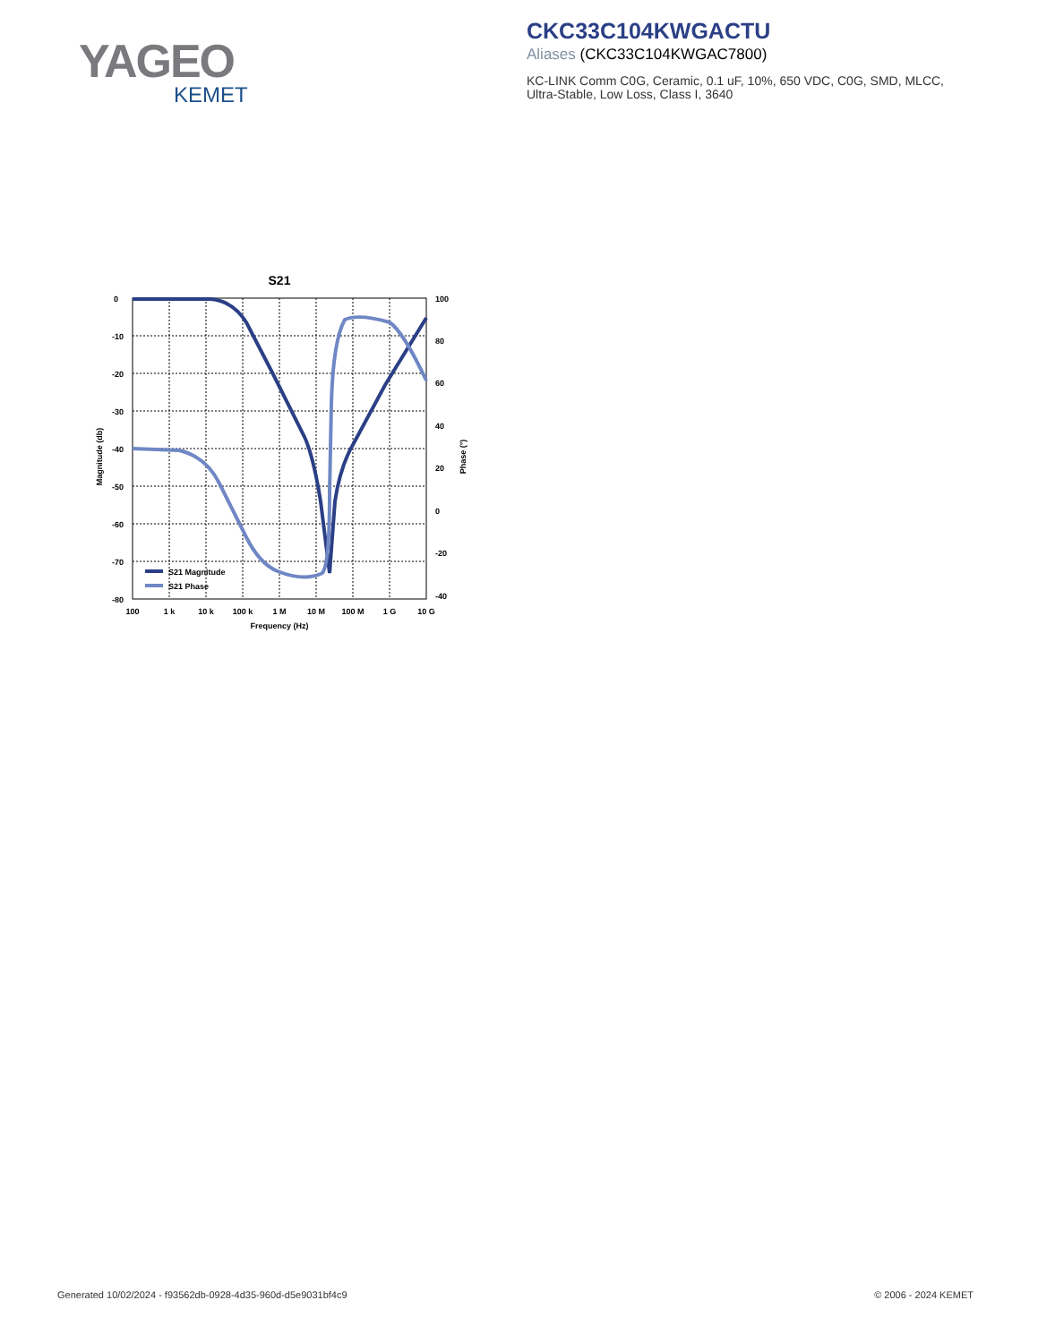YAGEO
KEMET
CKC33C104KWGACTU
Aliases (CKC33C104KWGAC7800)
KC-LINK Comm C0G, Ceramic, 0.1 uF, 10%, 650 VDC, C0G, SMD, MLCC,
Ultra-Stable, Low Loss, Class I, 3640
S21
0
-10
-20
-30
-40
-50
-60
-70
-80
100
80
60
40
20
0
-20
-40
100
1 k
10 k
100 k
1 M
10 M
100 M
1 G
10 G
Frequency (Hz)
Magnitude (db)
Phase (°)
S21 Magnitude
S21 Phase
Generated 10/02/2024 - f93562db-0928-4d35-960d-d5e9031bf4c9
© 2006 - 2024 KEMET